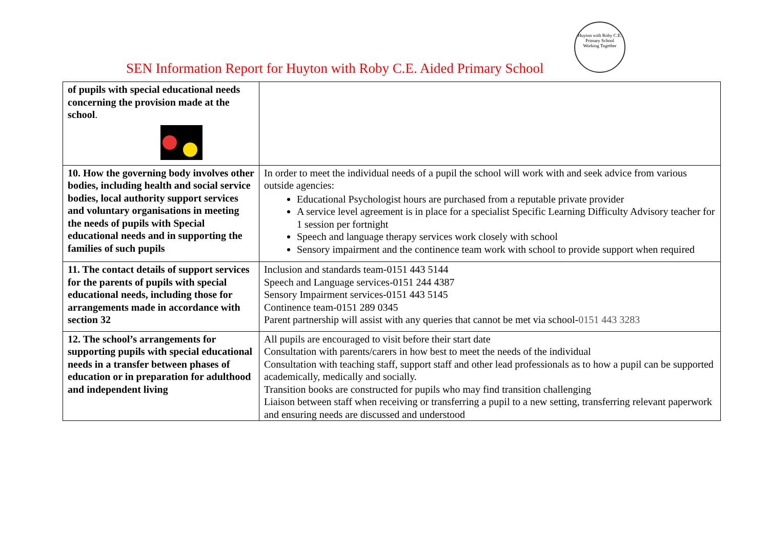Huyton with Roby C.E. Primary School
Working Together
SEN Information Report for Huyton with Roby C.E. Aided Primary School
| of pupils with special educational needs concerning the provision made at the school . | |
| 10. How the governing body involves other bodies, including health and social service bodies, local authority support services and voluntary organisations in meeting the needs of pupils with Special educational needs and in supporting the families of such pupils | In order to meet the individual needs of a pupil the school will work with and seek advice from various outside agencies: Educational Psychologist hours are purchased from a reputable private provider A service level agreement is in place for a specialist Specific Learning Difficulty Advisory teacher for 1 session per fortnight Speech and language therapy services work closely with school Sensory impairment and the continence team work with school to provide support when required |
| 11. The contact details of support services for the parents of pupils with special educational needs, including those for arrangements made in accordance with section 32 | Inclusion and standards team-0151 443 5144 Speech and Language services-0151 244 4387 Sensory Impairment services-0151 443 5145 Continence team-0151 289 0345 Parent partnership will assist with any queries that cannot be met via school- 0151 443 3283 |
| 12. The school’s arrangements for supporting pupils with special educational needs in a transfer between phases of education or in preparation for adulthood and independent living | All pupils are encouraged to visit before their start date Consultation with parents/carers in how best to meet the needs of the individual Consultation with teaching staff, support staff and other lead professionals as to how a pupil can be supported academically, medically and socially. Transition books are constructed for pupils who may find transition challenging Liaison between staff when receiving or transferring a pupil to a new setting, transferring relevant paperwork and ensuring needs are discussed and understood |